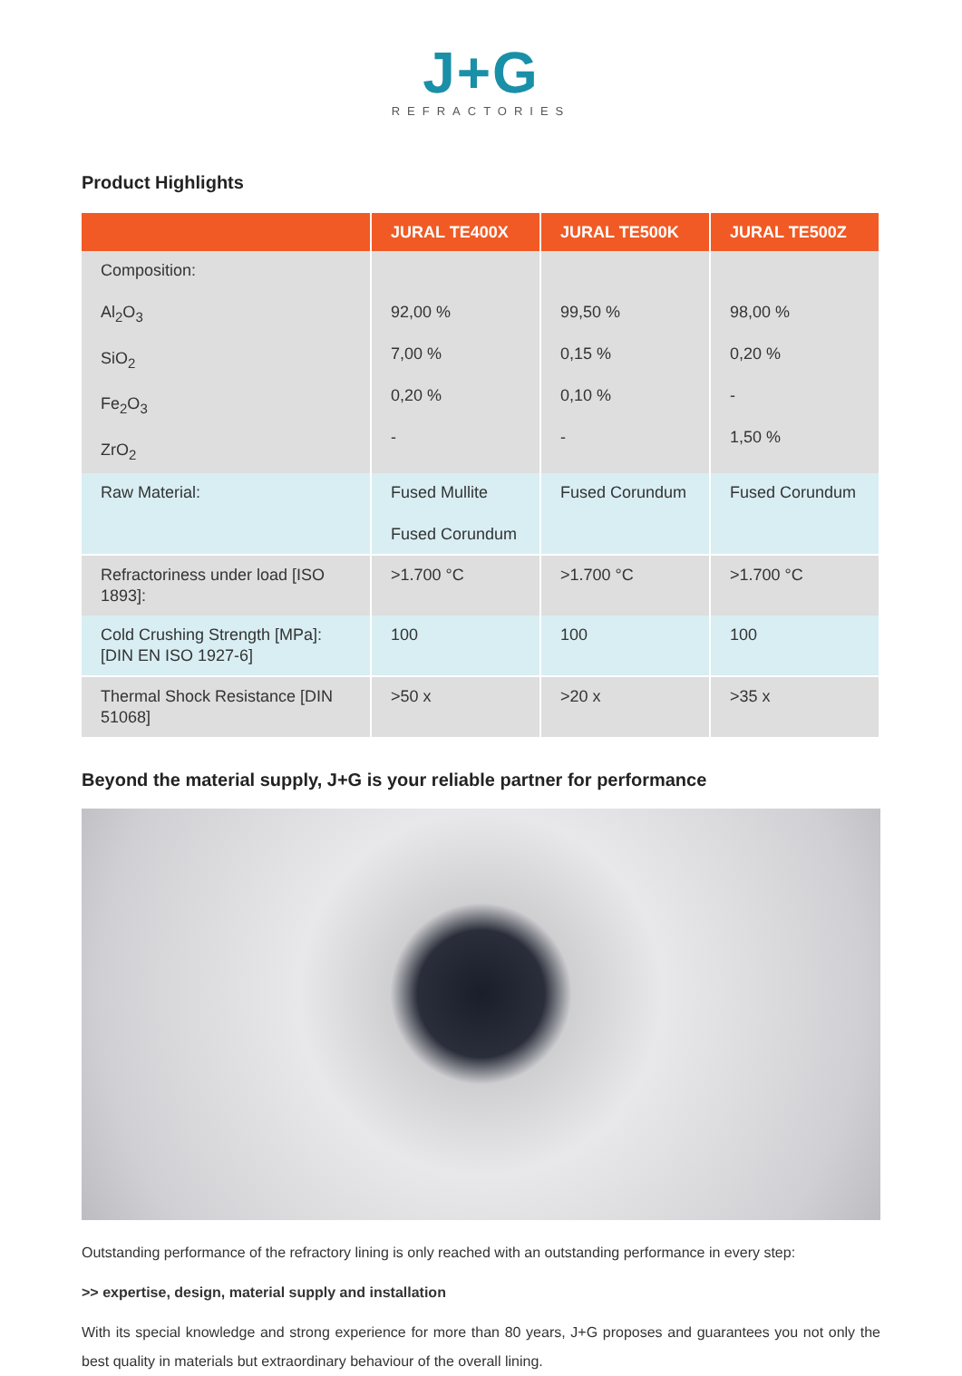J+G
REFRACTORIES
Product Highlights
| | JURAL TE400X | JURAL TE500K | JURAL TE500Z |
| --- | --- | --- | --- |
| Composition: Al<sub>2</sub>O<sub>3</sub> SiO<sub>2</sub> Fe<sub>2</sub>O<sub>3</sub> ZrO<sub>2</sub> | 92,00 % 7,00 % 0,20 % - | 99,50 % 0,15 % 0,10 % - | 98,00 % 0,20 % - 1,50 % |
| Raw Material: | Fused Mullite Fused Corundum | Fused Corundum | Fused Corundum |
| Refractoriness under load [ISO 1893]: | >1.700 °C | >1.700 °C | >1.700 °C |
| Cold Crushing Strength [MPa]: [DIN EN ISO 1927-6] | 100 | 100 | 100 |
| Thermal Shock Resistance [DIN 51068] | >50 x | >20 x | >35 x |
Beyond the material supply, J+G is your reliable partner for performance
Outstanding performance of the refractory lining is only reached with an outstanding performance in every step:
>> expertise, design, material supply and installation
With its special knowledge and strong experience for more than 80 years, J+G proposes and guarantees you not only the best quality in materials but extraordinary behaviour of the overall lining.